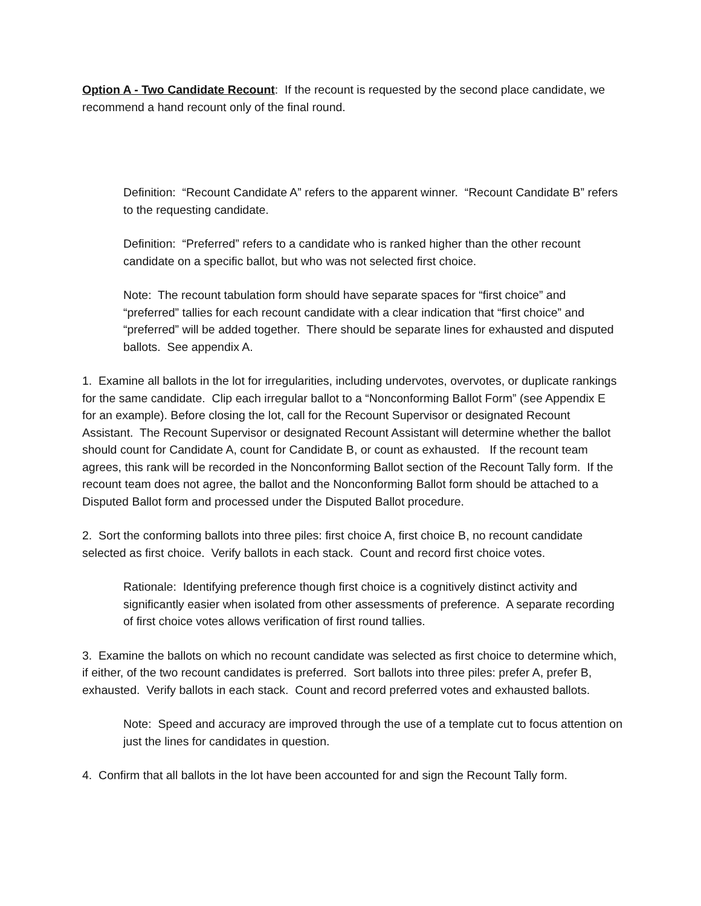Option A - Two Candidate Recount: If the recount is requested by the second place candidate, we recommend a hand recount only of the final round.
Definition: “Recount Candidate A” refers to the apparent winner. “Recount Candidate B” refers to the requesting candidate.
Definition: “Preferred” refers to a candidate who is ranked higher than the other recount candidate on a specific ballot, but who was not selected first choice.
Note: The recount tabulation form should have separate spaces for “first choice” and “preferred” tallies for each recount candidate with a clear indication that “first choice” and “preferred” will be added together. There should be separate lines for exhausted and disputed ballots. See appendix A.
1. Examine all ballots in the lot for irregularities, including undervotes, overvotes, or duplicate rankings for the same candidate. Clip each irregular ballot to a “Nonconforming Ballot Form” (see Appendix E for an example). Before closing the lot, call for the Recount Supervisor or designated Recount Assistant. The Recount Supervisor or designated Recount Assistant will determine whether the ballot should count for Candidate A, count for Candidate B, or count as exhausted. If the recount team agrees, this rank will be recorded in the Nonconforming Ballot section of the Recount Tally form. If the recount team does not agree, the ballot and the Nonconforming Ballot form should be attached to a Disputed Ballot form and processed under the Disputed Ballot procedure.
2. Sort the conforming ballots into three piles: first choice A, first choice B, no recount candidate selected as first choice. Verify ballots in each stack. Count and record first choice votes.
Rationale: Identifying preference though first choice is a cognitively distinct activity and significantly easier when isolated from other assessments of preference. A separate recording of first choice votes allows verification of first round tallies.
3. Examine the ballots on which no recount candidate was selected as first choice to determine which, if either, of the two recount candidates is preferred. Sort ballots into three piles: prefer A, prefer B, exhausted. Verify ballots in each stack. Count and record preferred votes and exhausted ballots.
Note: Speed and accuracy are improved through the use of a template cut to focus attention on just the lines for candidates in question.
4. Confirm that all ballots in the lot have been accounted for and sign the Recount Tally form.